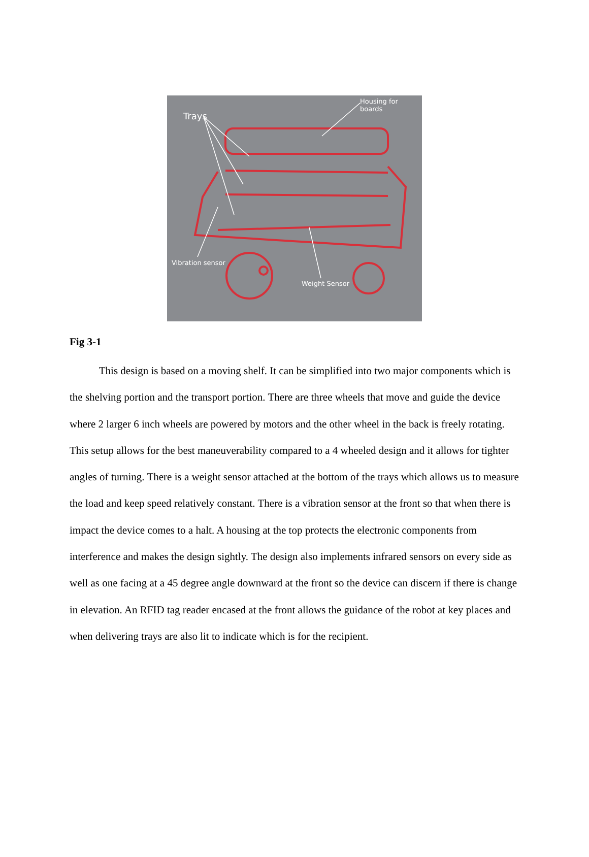Housing for boards
Trays
Vibration sensor
Weight Sensor
Fig 3-1
This design is based on a moving shelf. It can be simplified into two major components which is the shelving portion and the transport portion. There are three wheels that move and guide the device where 2 larger 6 inch wheels are powered by motors and the other wheel in the back is freely rotating. This setup allows for the best maneuverability compared to a 4 wheeled design and it allows for tighter angles of turning. There is a weight sensor attached at the bottom of the trays which allows us to measure the load and keep speed relatively constant. There is a vibration sensor at the front so that when there is impact the device comes to a halt. A housing at the top protects the electronic components from interference and makes the design sightly. The design also implements infrared sensors on every side as well as one facing at a 45 degree angle downward at the front so the device can discern if there is change in elevation. An RFID tag reader encased at the front allows the guidance of the robot at key places and when delivering trays are also lit to indicate which is for the recipient.